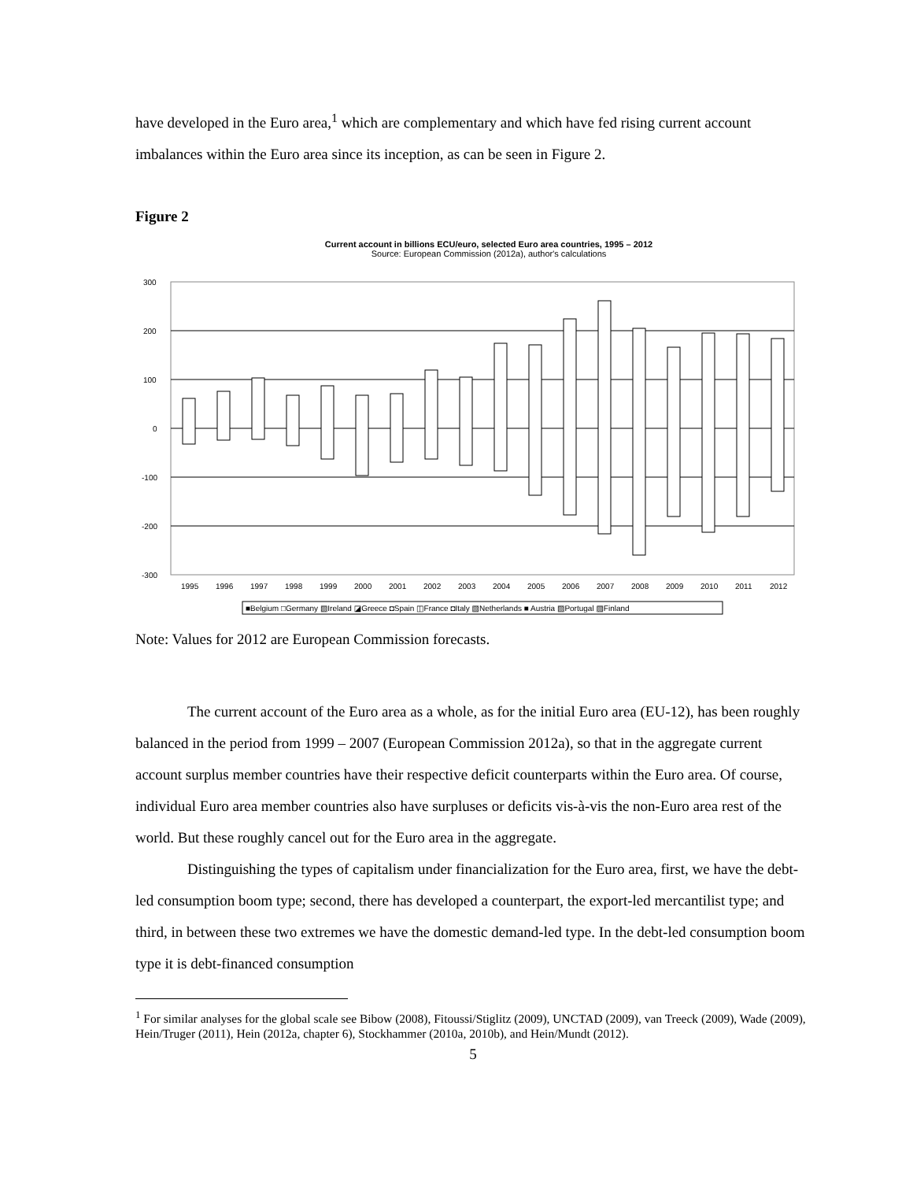have developed in the Euro area,<sup>1</sup> which are complementary and which have fed rising current account imbalances within the Euro area since its inception, as can be seen in Figure 2.
Figure 2
Current account in billions ECU/euro, selected Euro area countries, 1995 – 2012
Source: European Commission (2012a), author's calculations
300
200
100
0
-100
-200
-300
1995
1996
1997
1998
1999
2000
2001
2002
2003
2004
2005
2006
2007
2008
2009
2010
2011
2012
■Belgium □Germany ▧Ireland ◪Greece ◘Spain ◫France ◘Italy ▧Netherlands ■ Austria ▨Portugal ▨Finland
Note: Values for 2012 are European Commission forecasts.
The current account of the Euro area as a whole, as for the initial Euro area (EU-12), has been roughly balanced in the period from 1999 – 2007 (European Commission 2012a), so that in the aggregate current account surplus member countries have their respective deficit counterparts within the Euro area. Of course, individual Euro area member countries also have surpluses or deficits vis-à-vis the non-Euro area rest of the world. But these roughly cancel out for the Euro area in the aggregate.
Distinguishing the types of capitalism under financialization for the Euro area, first, we have the debt-led consumption boom type; second, there has developed a counterpart, the export-led mercantilist type; and third, in between these two extremes we have the domestic demand-led type. In the debt-led consumption boom type it is debt-financed consumption
<sup>1</sup> For similar analyses for the global scale see Bibow (2008), Fitoussi/Stiglitz (2009), UNCTAD (2009), van Treeck (2009), Wade (2009), Hein/Truger (2011), Hein (2012a, chapter 6), Stockhammer (2010a, 2010b), and Hein/Mundt (2012).
5